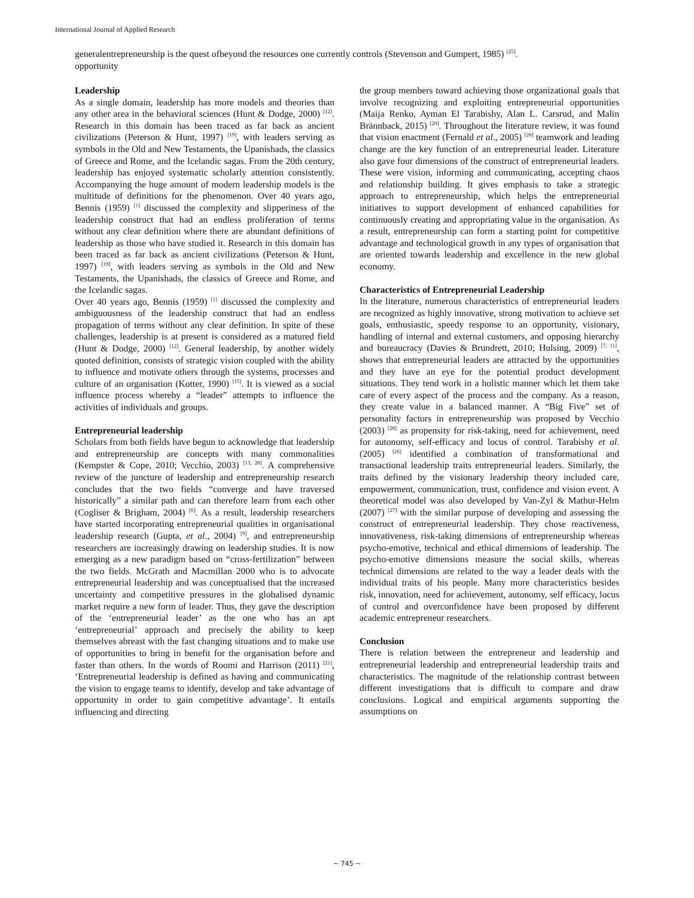International Journal of Applied Research
generalentrepreneurship is the quest of opportunity
beyond the resources one currently controls (Stevenson and Gumpert, 1985) <sup>[25]</sup>.
Leadership
As a single domain, leadership has more models and theories than any other area in the behavioral sciences (Hunt & Dodge, 2000) <sup>[12]</sup>. Research in this domain has been traced as far back as ancient civilizations (Peterson & Hunt, 1997) <sup>[19]</sup>, with leaders serving as symbols in the Old and New Testaments, the Upanishads, the classics of Greece and Rome, and the Icelandic sagas. From the 20th century, leadership has enjoyed systematic scholarly attention consistently. Accompanying the huge amount of modern leadership models is the multitude of definitions for the phenomenon. Over 40 years ago, Bennis (1959) <sup>[1]</sup> discussed the complexity and slipperiness of the leadership construct that had an endless proliferation of terms without any clear definition where there are abundant definitions of leadership as those who have studied it. Research in this domain has been traced as far back as ancient civilizations (Peterson & Hunt, 1997) <sup>[19]</sup>, with leaders serving as symbols in the Old and New Testaments, the Upanishads, the classics of Greece and Rome, and the Icelandic sagas.
Over 40 years ago, Bennis (1959) <sup>[1]</sup> discussed the complexity and ambiguousness of the leadership construct that had an endless propagation of terms without any clear definition. In spite of these challenges, leadership is at present is considered as a matured field (Hunt & Dodge, 2000) <sup>[12]</sup>. General leadership, by another widely quoted definition, consists of strategic vision coupled with the ability to influence and motivate others through the systems, processes and culture of an organisation (Kotter, 1990) <sup>[15]</sup>. It is viewed as a social influence process whereby a “leader” attempts to influence the activities of individuals and groups.
Entrepreneurial leadership
Scholars from both fields have begun to acknowledge that leadership and entrepreneurship are concepts with many commonalities (Kempster & Cope, 2010; Vecchio, 2003) <sup>[13, 28]</sup>. A comprehensive review of the juncture of leadership and entrepreneurship research concludes that the two fields “converge and have traversed historically” a similar path and can therefore learn from each other (Cogliser & Brigham, 2004) <sup>[6]</sup>. As a result, leadership researchers have started incorporating entrepreneurial qualities in organisational leadership research (Gupta, et al., 2004) <sup>[9]</sup>, and entrepreneurship researchers are increasingly drawing on leadership studies. It is now emerging as a new paradigm based on “cross-fertilization” between the two fields. McGrath and Macmillan 2000 who is to advocate entrepreneurial leadership and was conceptualised that the increased uncertainty and competitive pressures in the globalised dynamic market require a new form of leader. Thus, they gave the description of the ‘entrepreneurial leader’ as the one who has an apt ‘entrepreneurial’ approach and precisely the ability to keep themselves abreast with the fast changing situations and to make use of opportunities to bring in benefit for the organisation before and faster than others. In the words of Roomi and Harrison (2011) <sup>[21]</sup>, ‘Entrepreneurial leadership is defined as having and communicating the vision to engage teams to identify, develop and take advantage of opportunity in order to gain competitive advantage’. It entails influencing and directing
the group members toward achieving those organizational goals that involve recognizing and exploiting entrepreneurial opportunities (Maija Renko, Ayman El Tarabishy, Alan L. Carsrud, and Malin Brännback, 2015) <sup>[20]</sup>. Throughout the literature review, it was found that vision enactment (Fernald et al., 2005) <sup>[26]</sup> teamwork and leading change are the key function of an entrepreneurial leader. Literature also gave four dimensions of the construct of entrepreneurial leaders. These were vision, informing and communicating, accepting chaos and relationship building. It gives emphasis to take a strategic approach to entrepreneurship, which helps the entrepreneurial initiatives to support development of enhanced capabilities for continuously creating and appropriating value in the organisation. As a result, entrepreneurship can form a starting point for competitive advantage and technological growth in any types of organisation that are oriented towards leadership and excellence in the new global economy.
Characteristics of Entrepreneurial Leadership
In the literature, numerous characteristics of entrepreneurial leaders are recognized as highly innovative, strong motivation to achieve set goals, enthusiastic, speedy response to an opportunity, visionary, handling of internal and external customers, and opposing hierarchy and bureaucracy (Davies & Brundrett, 2010; Hulsing, 2009) <sup>[7, 11]</sup>, shows that entrepreneurial leaders are attracted by the opportunities and they have an eye for the potential product development situations. They tend work in a holistic manner which let them take care of every aspect of the process and the company. As a reason, they create value in a balanced manner. A “Big Five” set of personality factors in entrepreneurship was proposed by Vecchio (2003) <sup>[28]</sup> as propensity for risk-taking, need for achievement, need for autonomy, self-efficacy and locus of control. Tarabishy et al. (2005) <sup>[26]</sup> identified a combination of transformational and transactional leadership traits entrepreneurial leaders. Similarly, the traits defined by the visionary leadership theory included care, empowerment, communication, trust, confidence and vision event. A theoretical model was also developed by Van-Zyl & Mathur-Helm (2007) <sup>[27]</sup> with the similar purpose of developing and assessing the construct of entrepreneurial leadership. They chose reactiveness, innovativeness, risk-taking dimensions of entrepreneurship whereas psycho-emotive, technical and ethical dimensions of leadership. The psycho-emotive dimensions measure the social skills, whereas technical dimensions are related to the way a leader deals with the individual traits of his people. Many more characteristics besides risk, innovation, need for achievement, autonomy, self efficacy, locus of control and overconfidence have been proposed by different academic entrepreneur researchers.
Conclusion
There is relation between the entrepreneur and leadership and entrepreneurial leadership and entrepreneurial leadership traits and characteristics. The magnitude of the relationship contrast between different investigations that is difficult to compare and draw conclusions. Logical and empirical arguments supporting the assumptions on
~ 745 ~